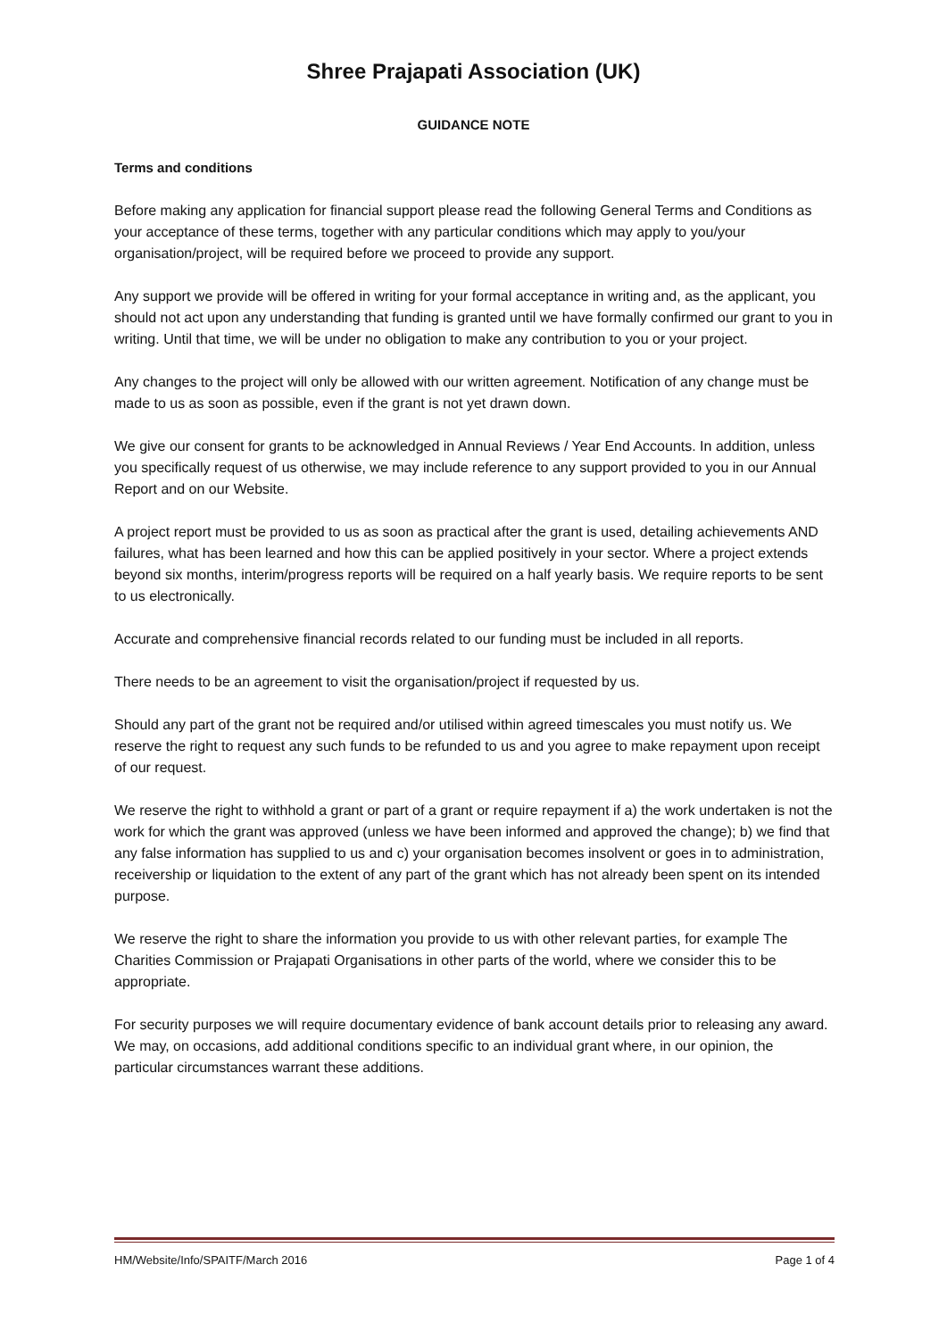Shree Prajapati Association (UK)
GUIDANCE NOTE
Terms and conditions
Before making any application for financial support please read the following General Terms and Conditions as your acceptance of these terms, together with any particular conditions which may apply to you/your organisation/project, will be required before we proceed to provide any support.
Any support we provide will be offered in writing for your formal acceptance in writing and, as the applicant, you should not act upon any understanding that funding is granted until we have formally confirmed our grant to you in writing. Until that time, we will be under no obligation to make any contribution to you or your project.
Any changes to the project will only be allowed with our written agreement. Notification of any change must be made to us as soon as possible, even if the grant is not yet drawn down.
We give our consent for grants to be acknowledged in Annual Reviews / Year End Accounts. In addition, unless you specifically request of us otherwise, we may include reference to any support provided to you in our Annual Report and on our Website.
A project report must be provided to us as soon as practical after the grant is used, detailing achievements AND failures, what has been learned and how this can be applied positively in your sector. Where a project extends beyond six months, interim/progress reports will be required on a half yearly basis. We require reports to be sent to us electronically.
Accurate and comprehensive financial records related to our funding must be included in all reports.
There needs to be an agreement to visit the organisation/project if requested by us.
Should any part of the grant not be required and/or utilised within agreed timescales you must notify us. We reserve the right to request any such funds to be refunded to us and you agree to make repayment upon receipt of our request.
We reserve the right to withhold a grant or part of a grant or require repayment if a) the work undertaken is not the work for which the grant was approved (unless we have been informed and approved the change); b) we find that any false information has supplied to us and c) your organisation becomes insolvent or goes in to administration, receivership or liquidation to the extent of any part of the grant which has not already been spent on its intended purpose.
We reserve the right to share the information you provide to us with other relevant parties, for example The Charities Commission or Prajapati Organisations in other parts of the world, where we consider this to be appropriate.
For security purposes we will require documentary evidence of bank account details prior to releasing any award.
We may, on occasions, add additional conditions specific to an individual grant where, in our opinion, the particular circumstances warrant these additions.
HM/Website/Info/SPAITF/March 2016 Page 1 of 4